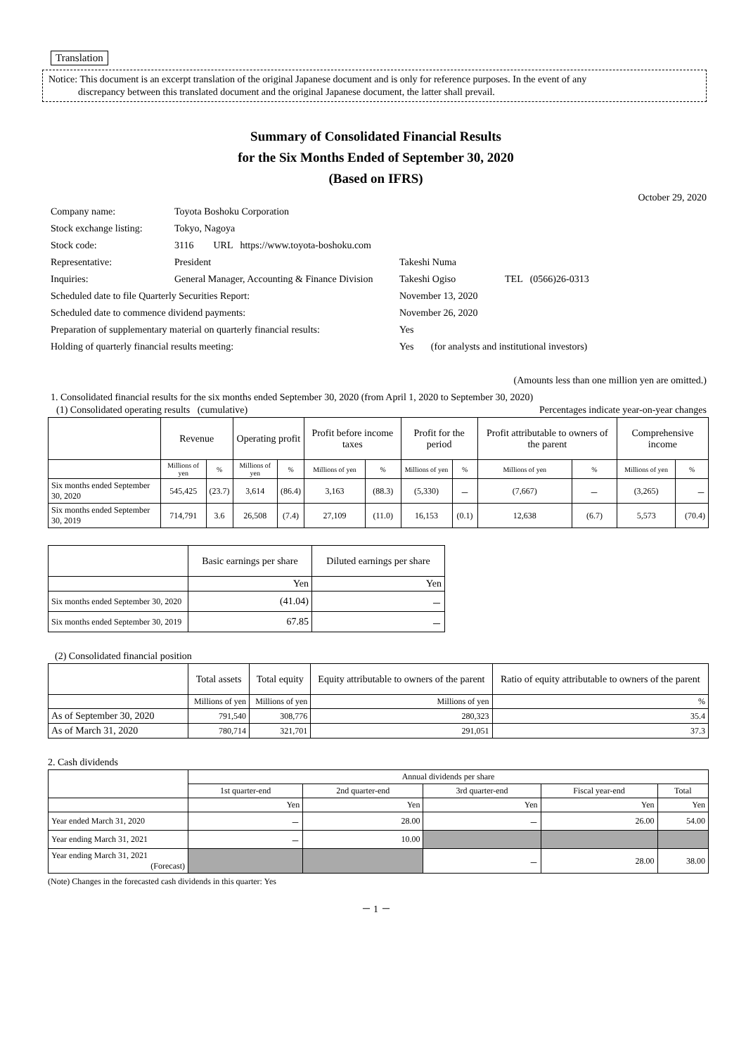Translation
Notice: This document is an excerpt translation of the original Japanese document and is only for reference purposes. In the event of any
discrepancy between this translated document and the original Japanese document, the latter shall prevail.
Summary of Consolidated Financial Results
for the Six Months Ended of September 30, 2020
(Based on IFRS)
October 29, 2020
| Company name: | Toyota Boshoku Corporation | |
| Stock exchange listing: | Tokyo, Nagoya | |
| Stock code: | 3116 URL https://www.toyota-boshoku.com | |
| Representative: | President | Takeshi Numa |
| Inquiries: | General Manager, Accounting & Finance Division | Takeshi Ogiso TEL (0566)26-0313 |
| Scheduled date to file Quarterly Securities Report: | | November 13, 2020 |
| Scheduled date to commence dividend payments: | | November 26, 2020 |
| Preparation of supplementary material on quarterly financial results: | | Yes |
| Holding of quarterly financial results meeting: | | Yes (for analysts and institutional investors) |
(Amounts less than one million yen are omitted.)
1. Consolidated financial results for the six months ended September 30, 2020 (from April 1, 2020 to September 30, 2020)
(1) Consolidated operating results (cumulative) Percentages indicate year-on-year changes
| | Revenue | | Operating profit | | Profit before income taxes | | Profit for the period | | Profit attributable to owners of the parent | | Comprehensive income | |
| --- | --- | --- | --- | --- | --- | --- | --- | --- | --- | --- | --- | --- |
| | Millions of yen | % | Millions of yen | % | Millions of yen | % | Millions of yen | % | Millions of yen | % | Millions of yen | % |
| Six months ended September 30, 2020 | 545,425 | (23.7) | 3,614 | (86.4) | 3,163 | (88.3) | (5,330) | － | (7,667) | － | (3,265) | － |
| Six months ended September 30, 2019 | 714,791 | 3.6 | 26,508 | (7.4) | 27,109 | (11.0) | 16,153 | (0.1) | 12,638 | (6.7) | 5,573 | (70.4) |
| | Basic earnings per share | Diluted earnings per share |
| --- | --- | --- |
| | Yen | Yen |
| Six months ended September 30, 2020 | (41.04) | － |
| Six months ended September 30, 2019 | 67.85 | － |
(2) Consolidated financial position
| | Total assets | Total equity | Equity attributable to owners of the parent | Ratio of equity attributable to owners of the parent |
| --- | --- | --- | --- | --- |
| | Millions of yen | Millions of yen | Millions of yen | % |
| As of September 30, 2020 | 791,540 | 308,776 | 280,323 | 35.4 |
| As of March 31, 2020 | 780,714 | 321,701 | 291,051 | 37.3 |
2. Cash dividends
| | Annual dividends per share | | | | |
| --- | --- | --- | --- | --- | --- |
| | 1st quarter-end | 2nd quarter-end | 3rd quarter-end | Fiscal year-end | Total |
| | Yen | Yen | Yen | Yen | Yen |
| Year ended March 31, 2020 | － | 28.00 | － | 26.00 | 54.00 |
| Year ending March 31, 2021 | － | 10.00 | | | |
| Year ending March 31, 2021 (Forecast) | | | － | 28.00 | 38.00 |
(Note) Changes in the forecasted cash dividends in this quarter: Yes
－ 1 －